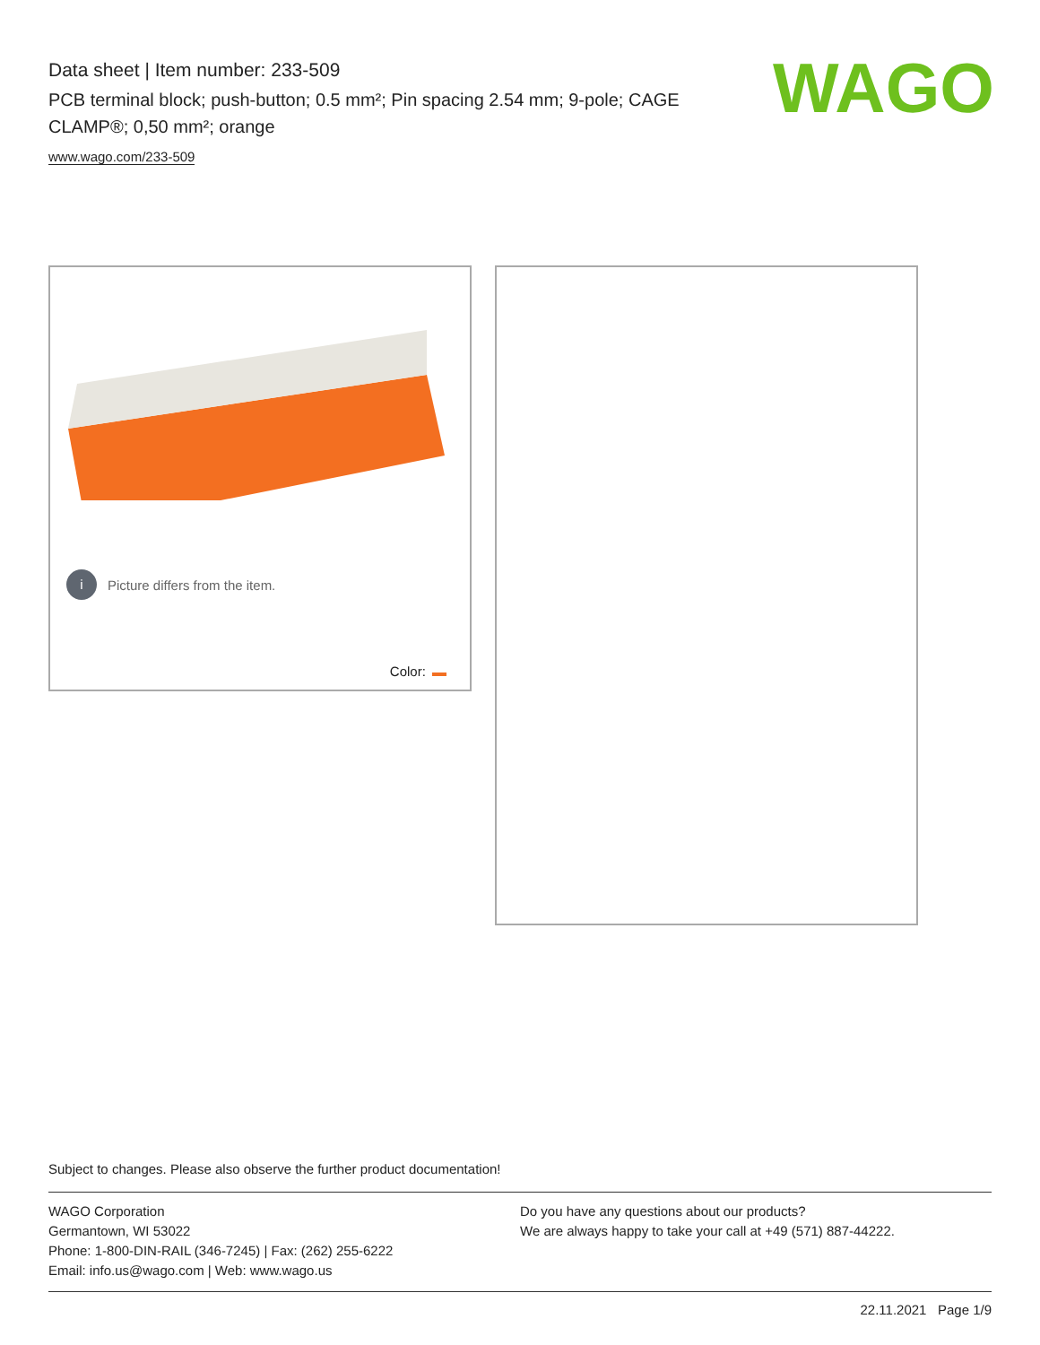Data sheet | Item number: 233-509
PCB terminal block; push-button; 0.5 mm²; Pin spacing 2.54 mm; 9-pole; CAGE CLAMP®; 0,50 mm²; orange
www.wago.com/233-509
WAGO
i Picture differs from the item.
Color:
Subject to changes. Please also observe the further product documentation!
WAGO Corporation
Germantown, WI 53022
Phone: 1-800-DIN-RAIL (346-7245) | Fax: (262) 255-6222
Email: info.us@wago.com | Web: www.wago.us
Do you have any questions about our products?
We are always happy to take your call at +49 (571) 887-44222.
22.11.2021 Page 1/9